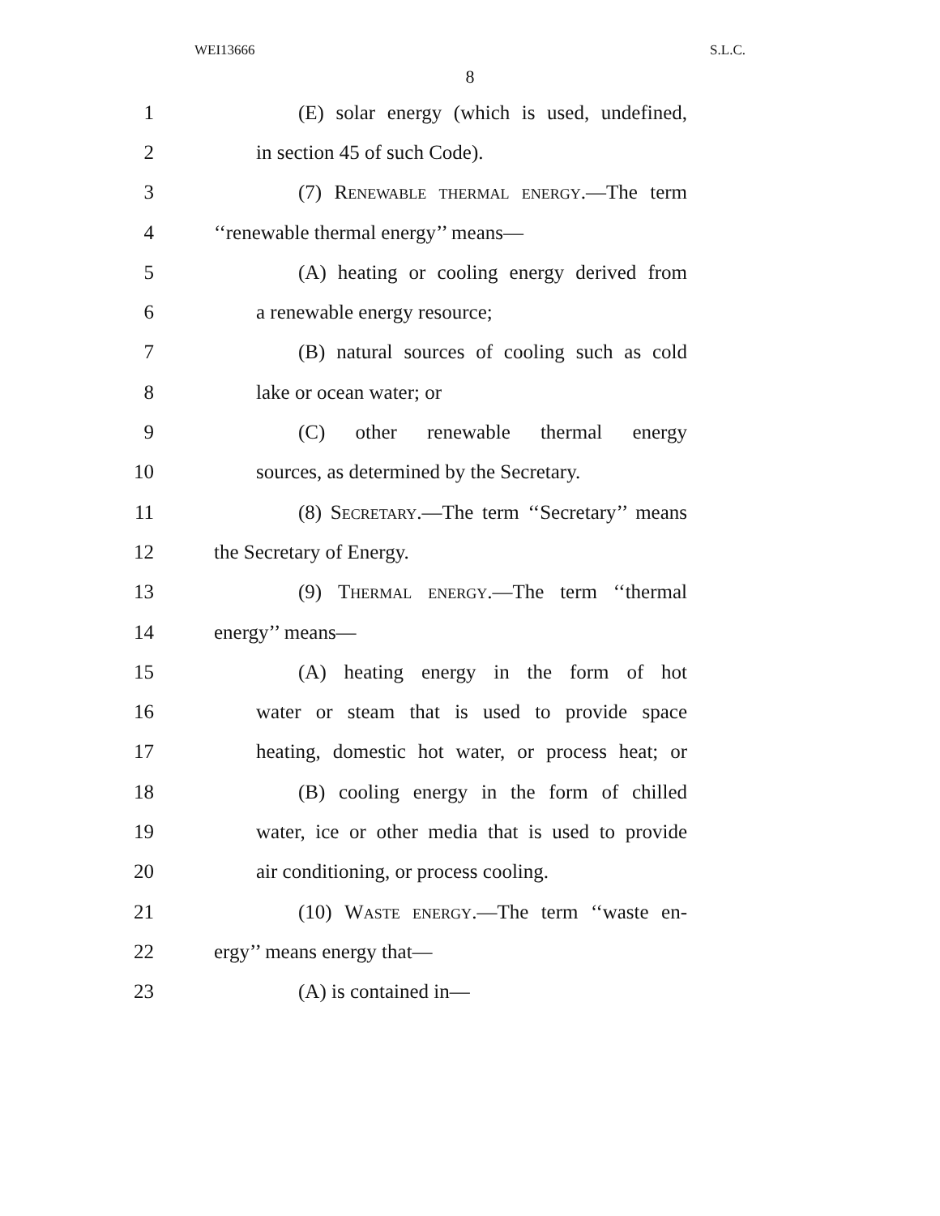WEI13666 S.L.C.
8
1 (E) solar energy (which is used, undefined,
2 in section 45 of such Code).
3 (7) Renewable thermal energy.—The term
4 ‘‘renewable thermal energy’’ means—
5 (A) heating or cooling energy derived from
6 a renewable energy resource;
7 (B) natural sources of cooling such as cold
8 lake or ocean water; or
9 (C) other renewable thermal energy
10 sources, as determined by the Secretary.
11 (8) Secretary.—The term ‘‘Secretary’’ means
12 the Secretary of Energy.
13 (9) Thermal energy.—The term ‘‘thermal
14 energy’’ means—
15 (A) heating energy in the form of hot
16 water or steam that is used to provide space
17 heating, domestic hot water, or process heat; or
18 (B) cooling energy in the form of chilled
19 water, ice or other media that is used to provide
20 air conditioning, or process cooling.
21 (10) Waste energy.—The term ‘‘waste en-
22 ergy’’ means energy that—
23 (A) is contained in—